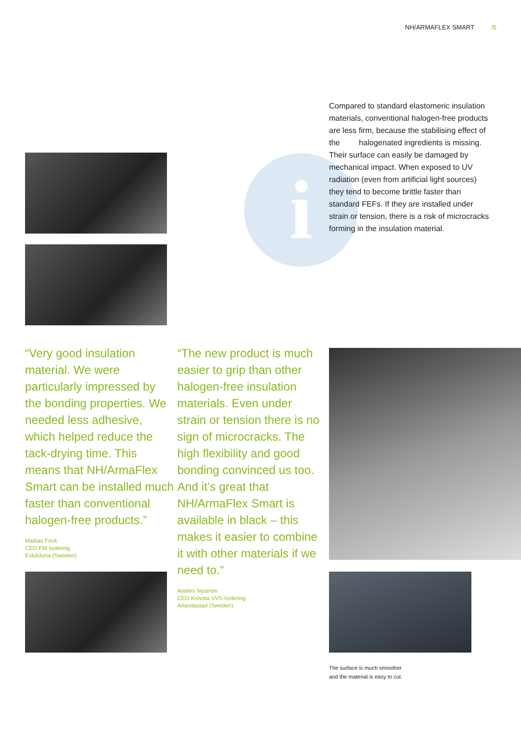NH/ARMAFLEX SMART /5
i
Compared to standard elastomeric insulation materials, conventional halogen-free products are less firm, because the stabilising effect of the halogenated ingredients is missing. Their surface can easily be damaged by mechanical impact. When exposed to UV radiation (even from artificial light sources) they tend to become brittle faster than standard FEFs. If they are installed under strain or tension, there is a risk of microcracks forming in the insulation material.
“Very good insulation material. We were particularly impressed by the bonding properties. We needed less adhesive, which helped reduce the tack-drying time. This means that NH/ArmaFlex Smart can be installed much faster than conventional halogen-free products.”
Mattias Frick
CEO FM Isolering
Eskilstuna (Sweden)
“The new product is much easier to grip than other halogen-free insulation materials. Even under strain or tension there is no sign of microcracks. The high flexibility and good bonding convinced us too. And it’s great that NH/ArmaFlex Smart is available in black – this makes it easier to combine it with other materials if we need to.”
Anders Nyström
CEO Knivsta VVS-Isolering
Arlandastad (Sweden)
The surface is much smoother
and the material is easy to cut.